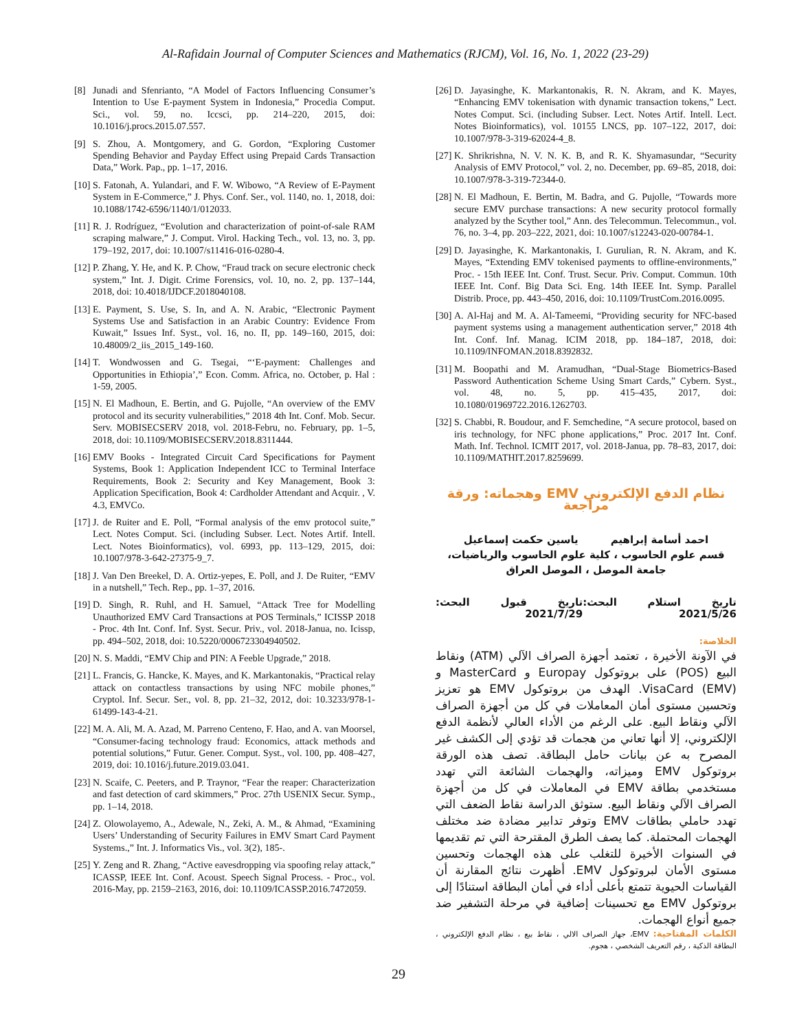Al-Rafidain Journal of Computer Sciences and Mathematics (RJCM), Vol. 16, No. 1, 2022 (23-29)
[8] Junadi and Sfenrianto, “A Model of Factors Influencing Consumer’s Intention to Use E-payment System in Indonesia,” Procedia Comput. Sci., vol. 59, no. Iccsci, pp. 214–220, 2015, doi: 10.1016/j.procs.2015.07.557.
[9] S. Zhou, A. Montgomery, and G. Gordon, “Exploring Customer Spending Behavior and Payday Effect using Prepaid Cards Transaction Data,” Work. Pap., pp. 1–17, 2016.
[10] S. Fatonah, A. Yulandari, and F. W. Wibowo, “A Review of E-Payment System in E-Commerce,” J. Phys. Conf. Ser., vol. 1140, no. 1, 2018, doi: 10.1088/1742-6596/1140/1/012033.
[11] R. J. Rodríguez, “Evolution and characterization of point-of-sale RAM scraping malware,” J. Comput. Virol. Hacking Tech., vol. 13, no. 3, pp. 179–192, 2017, doi: 10.1007/s11416-016-0280-4.
[12] P. Zhang, Y. He, and K. P. Chow, “Fraud track on secure electronic check system,” Int. J. Digit. Crime Forensics, vol. 10, no. 2, pp. 137–144, 2018, doi: 10.4018/IJDCF.2018040108.
[13] E. Payment, S. Use, S. In, and A. N. Arabic, “Electronic Payment Systems Use and Satisfaction in an Arabic Country: Evidence From Kuwait,” Issues Inf. Syst., vol. 16, no. II, pp. 149–160, 2015, doi: 10.48009/2_iis_2015_149-160.
[14] T. Wondwossen and G. Tsegai, “‘E-payment: Challenges and Opportunities in Ethiopia’,” Econ. Comm. Africa, no. October, p. Hal : 1-59, 2005.
[15] N. El Madhoun, E. Bertin, and G. Pujolle, “An overview of the EMV protocol and its security vulnerabilities,” 2018 4th Int. Conf. Mob. Secur. Serv. MOBISECSERV 2018, vol. 2018-Febru, no. February, pp. 1–5, 2018, doi: 10.1109/MOBISECSERV.2018.8311444.
[16] EMV Books - Integrated Circuit Card Specifications for Payment Systems, Book 1: Application Independent ICC to Terminal Interface Requirements, Book 2: Security and Key Management, Book 3: Application Specification, Book 4: Cardholder Attendant and Acquir. , V. 4.3, EMVCo.
[17] J. de Ruiter and E. Poll, “Formal analysis of the emv protocol suite,” Lect. Notes Comput. Sci. (including Subser. Lect. Notes Artif. Intell. Lect. Notes Bioinformatics), vol. 6993, pp. 113–129, 2015, doi: 10.1007/978-3-642-27375-9_7.
[18] J. Van Den Breekel, D. A. Ortiz-yepes, E. Poll, and J. De Ruiter, “EMV in a nutshell,” Tech. Rep., pp. 1–37, 2016.
[19] D. Singh, R. Ruhl, and H. Samuel, “Attack Tree for Modelling Unauthorized EMV Card Transactions at POS Terminals,” ICISSP 2018 - Proc. 4th Int. Conf. Inf. Syst. Secur. Priv., vol. 2018-Janua, no. Icissp, pp. 494–502, 2018, doi: 10.5220/0006723304940502.
[20] N. S. Maddi, “EMV Chip and PIN: A Feeble Upgrade,” 2018.
[21] L. Francis, G. Hancke, K. Mayes, and K. Markantonakis, “Practical relay attack on contactless transactions by using NFC mobile phones,” Cryptol. Inf. Secur. Ser., vol. 8, pp. 21–32, 2012, doi: 10.3233/978-1-61499-143-4-21.
[22] M. A. Ali, M. A. Azad, M. Parreno Centeno, F. Hao, and A. van Moorsel, “Consumer-facing technology fraud: Economics, attack methods and potential solutions,” Futur. Gener. Comput. Syst., vol. 100, pp. 408–427, 2019, doi: 10.1016/j.future.2019.03.041.
[23] N. Scaife, C. Peeters, and P. Traynor, “Fear the reaper: Characterization and fast detection of card skimmers,” Proc. 27th USENIX Secur. Symp., pp. 1–14, 2018.
[24] Z. Olowolayemo, A., Adewale, N., Zeki, A. M., & Ahmad, “Examining Users’ Understanding of Security Failures in EMV Smart Card Payment Systems.,” Int. J. Informatics Vis., vol. 3(2), 185-.
[25] Y. Zeng and R. Zhang, “Active eavesdropping via spoofing relay attack,” ICASSP, IEEE Int. Conf. Acoust. Speech Signal Process. - Proc., vol. 2016-May, pp. 2159–2163, 2016, doi: 10.1109/ICASSP.2016.7472059.
[26] D. Jayasinghe, K. Markantonakis, R. N. Akram, and K. Mayes, “Enhancing EMV tokenisation with dynamic transaction tokens,” Lect. Notes Comput. Sci. (including Subser. Lect. Notes Artif. Intell. Lect. Notes Bioinformatics), vol. 10155 LNCS, pp. 107–122, 2017, doi: 10.1007/978-3-319-62024-4_8.
[27] K. Shrikrishna, N. V. N. K. B, and R. K. Shyamasundar, “Security Analysis of EMV Protocol,” vol. 2, no. December, pp. 69–85, 2018, doi: 10.1007/978-3-319-72344-0.
[28] N. El Madhoun, E. Bertin, M. Badra, and G. Pujolle, “Towards more secure EMV purchase transactions: A new security protocol formally analyzed by the Scyther tool,” Ann. des Telecommun. Telecommun., vol. 76, no. 3–4, pp. 203–222, 2021, doi: 10.1007/s12243-020-00784-1.
[29] D. Jayasinghe, K. Markantonakis, I. Gurulian, R. N. Akram, and K. Mayes, “Extending EMV tokenised payments to offline-environments,” Proc. - 15th IEEE Int. Conf. Trust. Secur. Priv. Comput. Commun. 10th IEEE Int. Conf. Big Data Sci. Eng. 14th IEEE Int. Symp. Parallel Distrib. Proce, pp. 443–450, 2016, doi: 10.1109/TrustCom.2016.0095.
[30] A. Al-Haj and M. A. Al-Tameemi, “Providing security for NFC-based payment systems using a management authentication server,” 2018 4th Int. Conf. Inf. Manag. ICIM 2018, pp. 184–187, 2018, doi: 10.1109/INFOMAN.2018.8392832.
[31] M. Boopathi and M. Aramudhan, “Dual-Stage Biometrics-Based Password Authentication Scheme Using Smart Cards,” Cybern. Syst., vol. 48, no. 5, pp. 415–435, 2017, doi: 10.1080/01969722.2016.1262703.
[32] S. Chabbi, R. Boudour, and F. Semchedine, “A secure protocol, based on iris technology, for NFC phone applications,” Proc. 2017 Int. Conf. Math. Inf. Technol. ICMIT 2017, vol. 2018-Janua, pp. 78–83, 2017, doi: 10.1109/MATHIT.2017.8259699.
نظام الدفع الإلكتروني EMV وهجماته: ورقة مراجعة
احمد أسامة إبراهيم ياسين حكمت إسماعيل
قسم علوم الحاسوب ، كلية علوم الحاسوب والرياضيات،
جامعة الموصل ، الموصل العراق
تاريخ استلام البحث: 2021/5/26 تاريخ قبول البحث: 2021/7/29
الخلاصة:
في الآونة الأخيرة ، تعتمد أجهزة الصراف الآلي (ATM) ونقاط البيع (POS) على بروتوكول Europay و MasterCard و VisaCard (EMV). الهدف من بروتوكول EMV هو تعزيز وتحسين مستوى أمان المعاملات في كل من أجهزة الصراف الآلي ونقاط البيع. على الرغم من الأداء العالي لأنظمة الدفع الإلكتروني، إلا أنها تعاني من هجمات قد تؤدي إلى الكشف غير المصرح به عن بيانات حامل البطاقة. تصف هذه الورقة بروتوكول EMV وميزاته، والهجمات الشائعة التي تهدد مستخدمي بطاقة EMV في المعاملات في كل من أجهزة الصراف الآلي ونقاط البيع. ستوثق الدراسة نقاط الضعف التي تهدد حاملي بطاقات EMV وتوفر تدابير مضادة ضد مختلف الهجمات المحتملة. كما يصف الطرق المقترحة التي تم تقديمها في السنوات الأخيرة للتغلب على هذه الهجمات وتحسين مستوى الأمان لبروتوكول EMV. أظهرت نتائج المقارنة أن القياسات الحيوية تتمتع بأعلى أداء في أمان البطاقة استنادًا إلى بروتوكول EMV مع تحسينات إضافية في مرحلة التشفير ضد جميع أنواع الهجمات.
الكلمات المفتاحية: EMV، جهاز الصراف الالي ، نقاط بيع ، نظام الدفع الإلكتروني ، البطاقة الذكية ، رقم التعريف الشخصي ، هجوم.
29